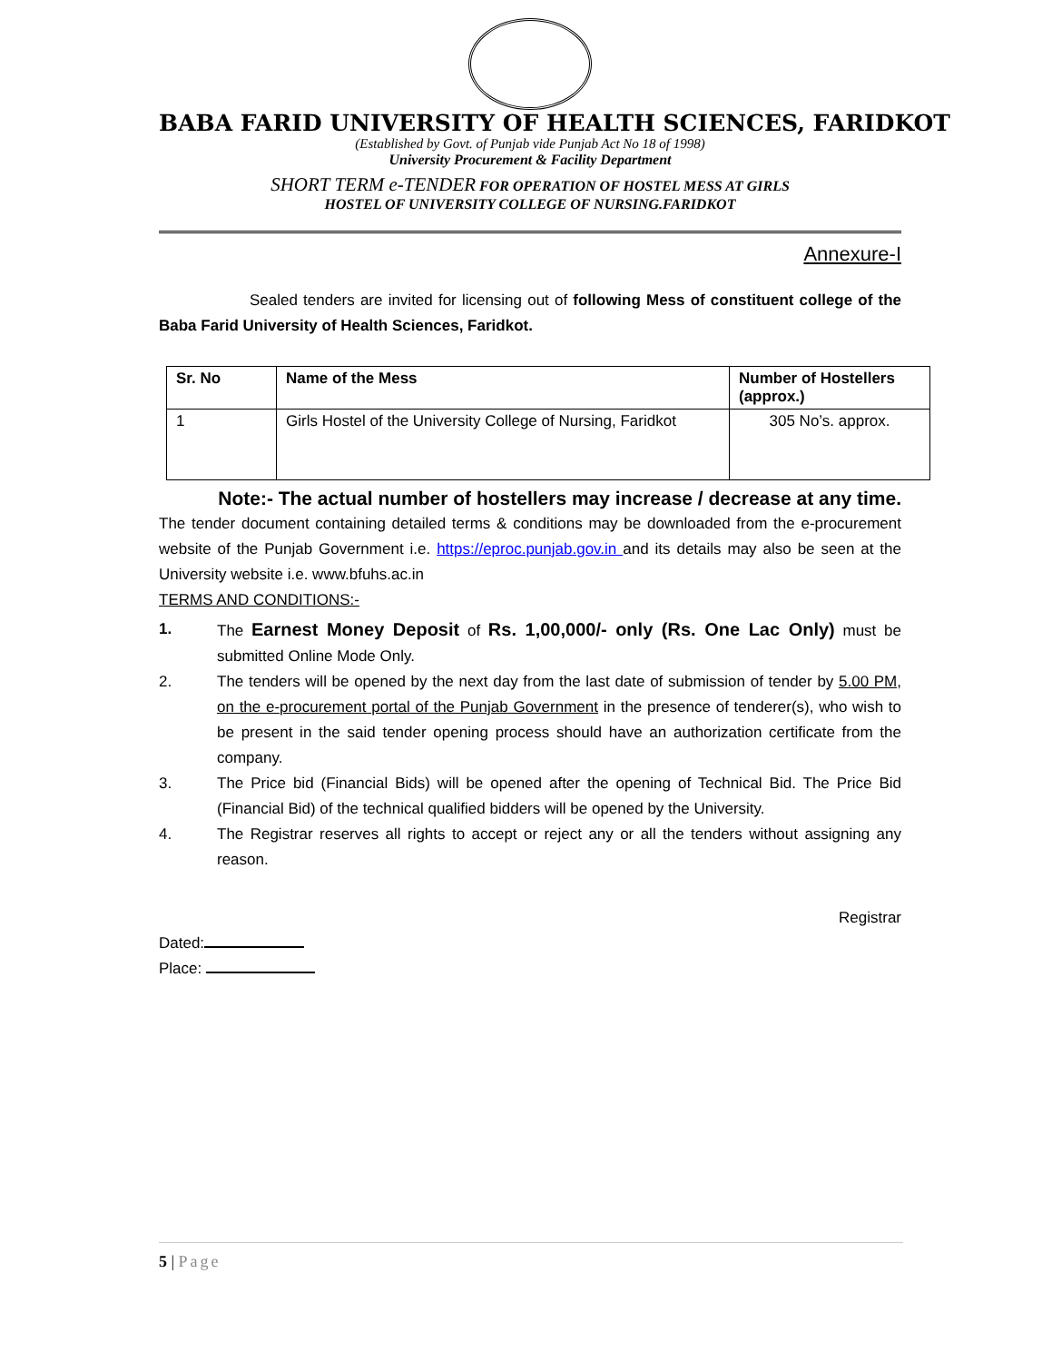BABA FARID UNIVERSITY OF HEALTH SCIENCES, FARIDKOT
(Established by Govt. of Punjab vide Punjab Act No 18 of 1998)
University Procurement & Facility Department
SHORT TERM e-TENDER FOR OPERATION OF HOSTEL MESS AT GIRLS
HOSTEL OF UNIVERSITY COLLEGE OF NURSING.FARIDKOT
Annexure-I
Sealed tenders are invited for licensing out of following Mess of constituent college of the Baba Farid University of Health Sciences, Faridkot.
| Sr. No | Name of the Mess | Number of Hostellers (approx.) |
| --- | --- | --- |
| 1 | Girls Hostel of the University College of Nursing, Faridkot | 305 No’s. approx. |
Note:- The actual number of hostellers may increase / decrease at any time.
The tender document containing detailed terms & conditions may be downloaded from the e-procurement website of the Punjab Government i.e. https://eproc.punjab.gov.in and its details may also be seen at the University website i.e. www.bfuhs.ac.in
TERMS AND CONDITIONS:-
1. The Earnest Money Deposit of Rs. 1,00,000/- only (Rs. One Lac Only) must be submitted Online Mode Only.
2. The tenders will be opened by the next day from the last date of submission of tender by 5.00 PM, on the e-procurement portal of the Punjab Government in the presence of tenderer(s), who wish to be present in the said tender opening process should have an authorization certificate from the company.
3. The Price bid (Financial Bids) will be opened after the opening of Technical Bid. The Price Bid (Financial Bid) of the technical qualified bidders will be opened by the University.
4. The Registrar reserves all rights to accept or reject any or all the tenders without assigning any reason.
Registrar
Dated:
Place:
5 | Page